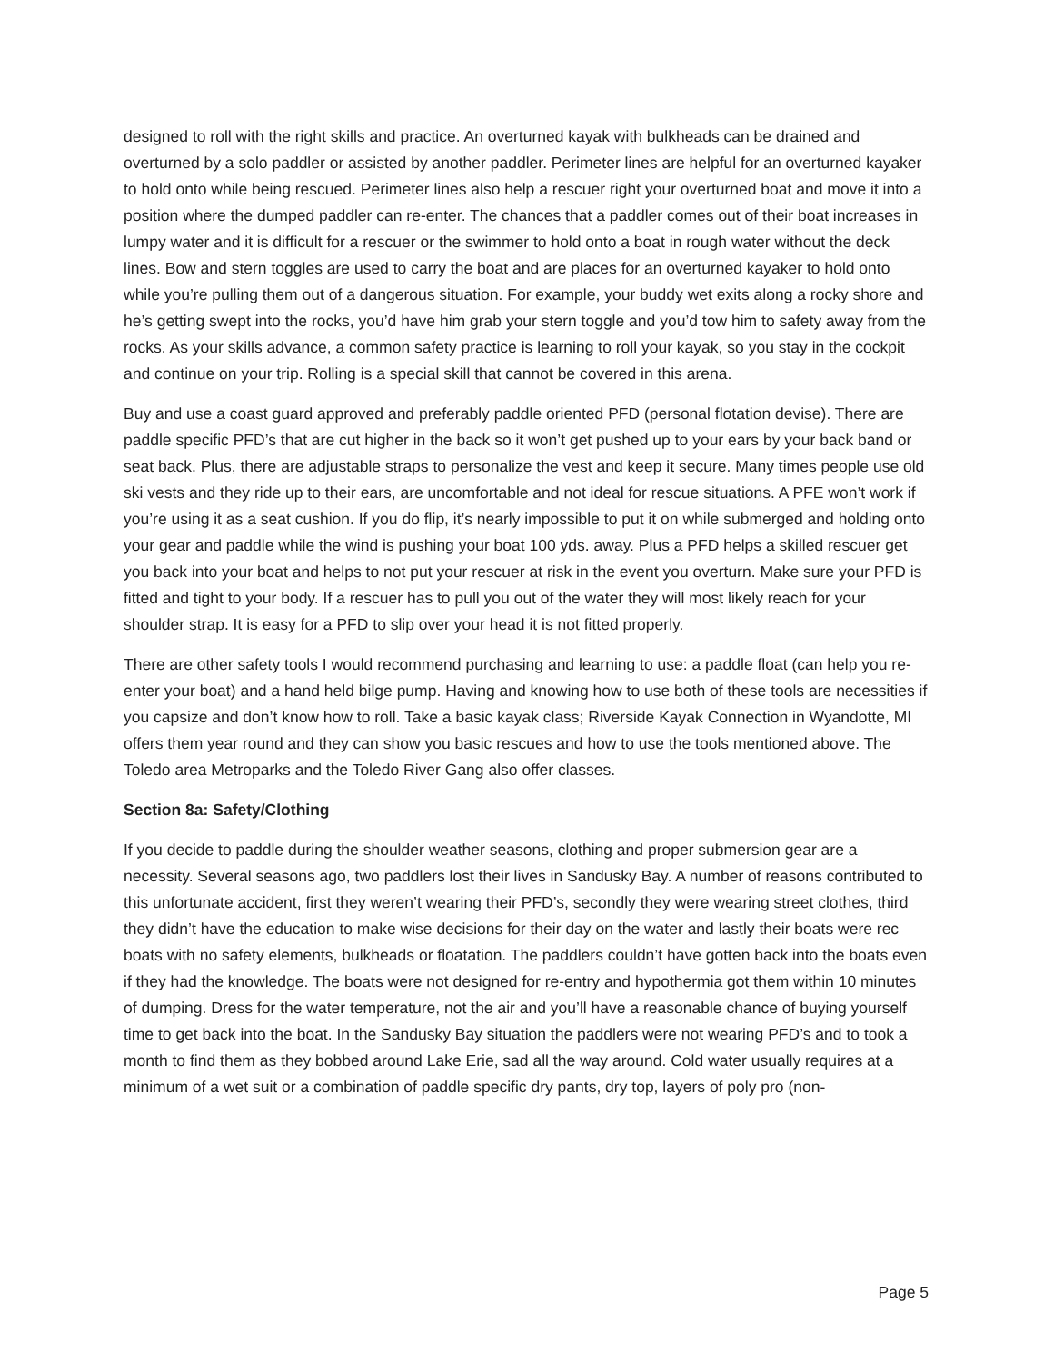designed to roll with the right skills and practice. An overturned kayak with bulkheads can be drained and overturned by a solo paddler or assisted by another paddler. Perimeter lines are helpful for an overturned kayaker to hold onto while being rescued. Perimeter lines also help a rescuer right your overturned boat and move it into a position where the dumped paddler can re-enter. The chances that a paddler comes out of their boat increases in lumpy water and it is difficult for a rescuer or the swimmer to hold onto a boat in rough water without the deck lines. Bow and stern toggles are used to carry the boat and are places for an overturned kayaker to hold onto while you’re pulling them out of a dangerous situation. For example, your buddy wet exits along a rocky shore and he’s getting swept into the rocks, you’d have him grab your stern toggle and you’d tow him to safety away from the rocks. As your skills advance, a common safety practice is learning to roll your kayak, so you stay in the cockpit and continue on your trip. Rolling is a special skill that cannot be covered in this arena.
Buy and use a coast guard approved and preferably paddle oriented PFD (personal flotation devise). There are paddle specific PFD’s that are cut higher in the back so it won’t get pushed up to your ears by your back band or seat back. Plus, there are adjustable straps to personalize the vest and keep it secure. Many times people use old ski vests and they ride up to their ears, are uncomfortable and not ideal for rescue situations. A PFE won’t work if you’re using it as a seat cushion. If you do flip, it’s nearly impossible to put it on while submerged and holding onto your gear and paddle while the wind is pushing your boat 100 yds. away. Plus a PFD helps a skilled rescuer get you back into your boat and helps to not put your rescuer at risk in the event you overturn. Make sure your PFD is fitted and tight to your body. If a rescuer has to pull you out of the water they will most likely reach for your shoulder strap. It is easy for a PFD to slip over your head it is not fitted properly.
There are other safety tools I would recommend purchasing and learning to use: a paddle float (can help you re-enter your boat) and a hand held bilge pump. Having and knowing how to use both of these tools are necessities if you capsize and don’t know how to roll. Take a basic kayak class; Riverside Kayak Connection in Wyandotte, MI offers them year round and they can show you basic rescues and how to use the tools mentioned above. The Toledo area Metroparks and the Toledo River Gang also offer classes.
Section 8a: Safety/Clothing
If you decide to paddle during the shoulder weather seasons, clothing and proper submersion gear are a necessity. Several seasons ago, two paddlers lost their lives in Sandusky Bay. A number of reasons contributed to this unfortunate accident, first they weren’t wearing their PFD’s, secondly they were wearing street clothes, third they didn’t have the education to make wise decisions for their day on the water and lastly their boats were rec boats with no safety elements, bulkheads or floatation. The paddlers couldn’t have gotten back into the boats even if they had the knowledge. The boats were not designed for re-entry and hypothermia got them within 10 minutes of dumping. Dress for the water temperature, not the air and you’ll have a reasonable chance of buying yourself time to get back into the boat. In the Sandusky Bay situation the paddlers were not wearing PFD’s and to took a month to find them as they bobbed around Lake Erie, sad all the way around. Cold water usually requires at a minimum of a wet suit or a combination of paddle specific dry pants, dry top, layers of poly pro (non-
Page 5